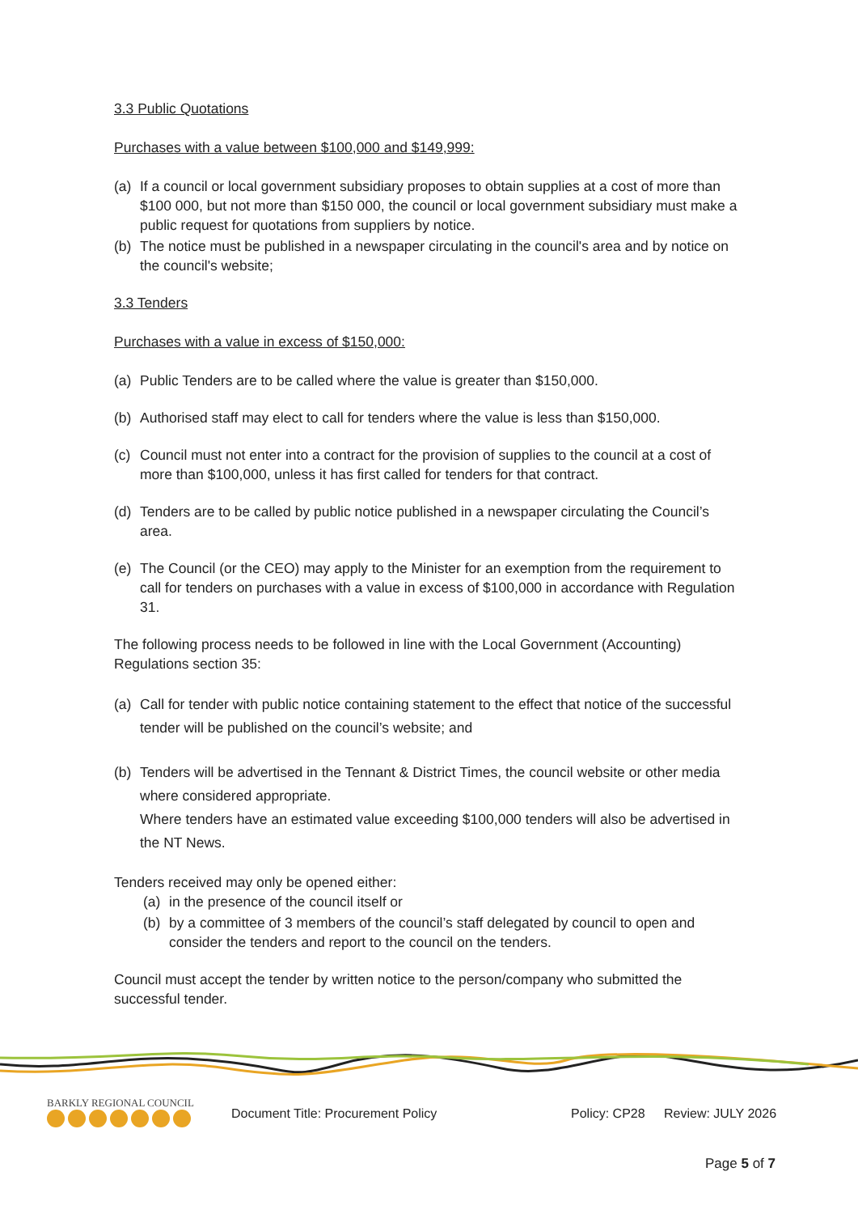3.3 Public Quotations
Purchases with a value between $100,000 and $149,999:
(a) If a council or local government subsidiary proposes to obtain supplies at a cost of more than $100 000, but not more than $150 000, the council or local government subsidiary must make a public request for quotations from suppliers by notice.
(b) The notice must be published in a newspaper circulating in the council's area and by notice on the council's website;
3.3 Tenders
Purchases with a value in excess of $150,000:
(a) Public Tenders are to be called where the value is greater than $150,000.
(b) Authorised staff may elect to call for tenders where the value is less than $150,000.
(c) Council must not enter into a contract for the provision of supplies to the council at a cost of more than $100,000, unless it has first called for tenders for that contract.
(d) Tenders are to be called by public notice published in a newspaper circulating the Council’s area.
(e) The Council (or the CEO) may apply to the Minister for an exemption from the requirement to call for tenders on purchases with a value in excess of $100,000 in accordance with Regulation 31.
The following process needs to be followed in line with the Local Government (Accounting) Regulations section 35:
(a) Call for tender with public notice containing statement to the effect that notice of the successful tender will be published on the council’s website; and
(b) Tenders will be advertised in the Tennant & District Times, the council website or other media where considered appropriate.
Where tenders have an estimated value exceeding $100,000 tenders will also be advertised in the NT News.
Tenders received may only be opened either:
(a) in the presence of the council itself or
(b) by a committee of 3 members of the council’s staff delegated by council to open and consider the tenders and report to the council on the tenders.
Council must accept the tender by written notice to the person/company who submitted the successful tender.
BARKLY REGIONAL COUNCIL
Document Title: Procurement Policy
Policy: CP28
Review: JULY 2026
Page 5 of 7